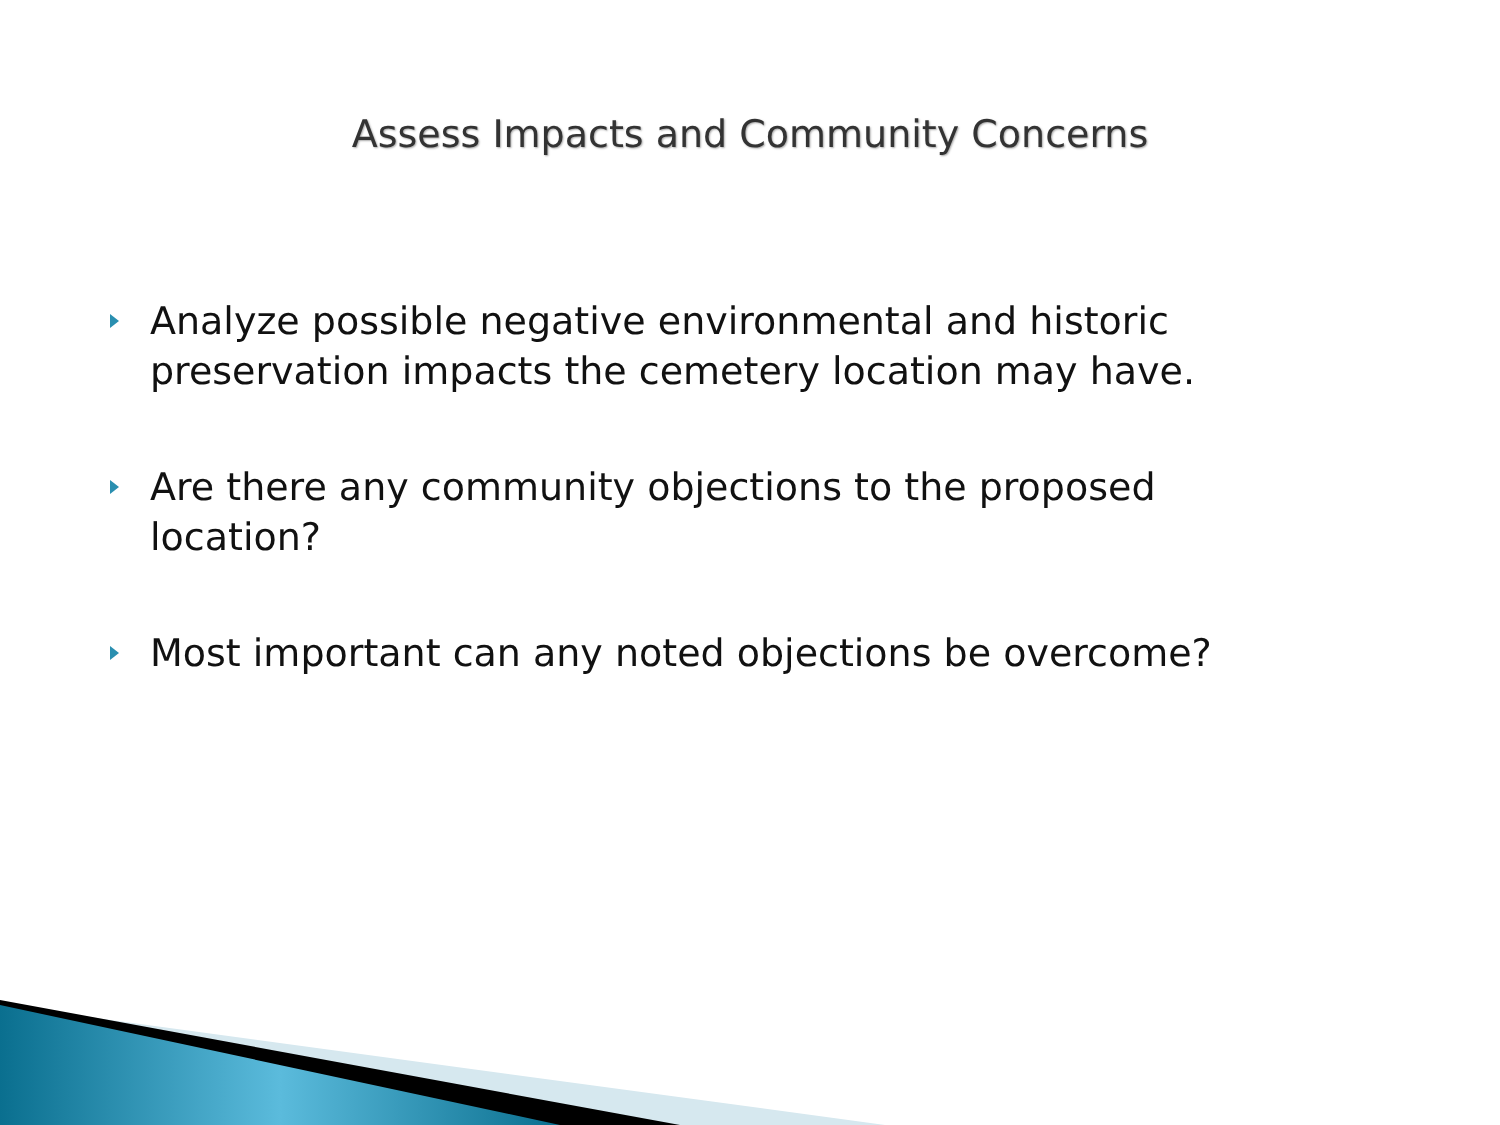Assess Impacts and Community Concerns
Analyze possible negative environmental and historic preservation impacts the cemetery location may have.
Are there any community objections to the proposed location?
Most important can any noted objections be overcome?